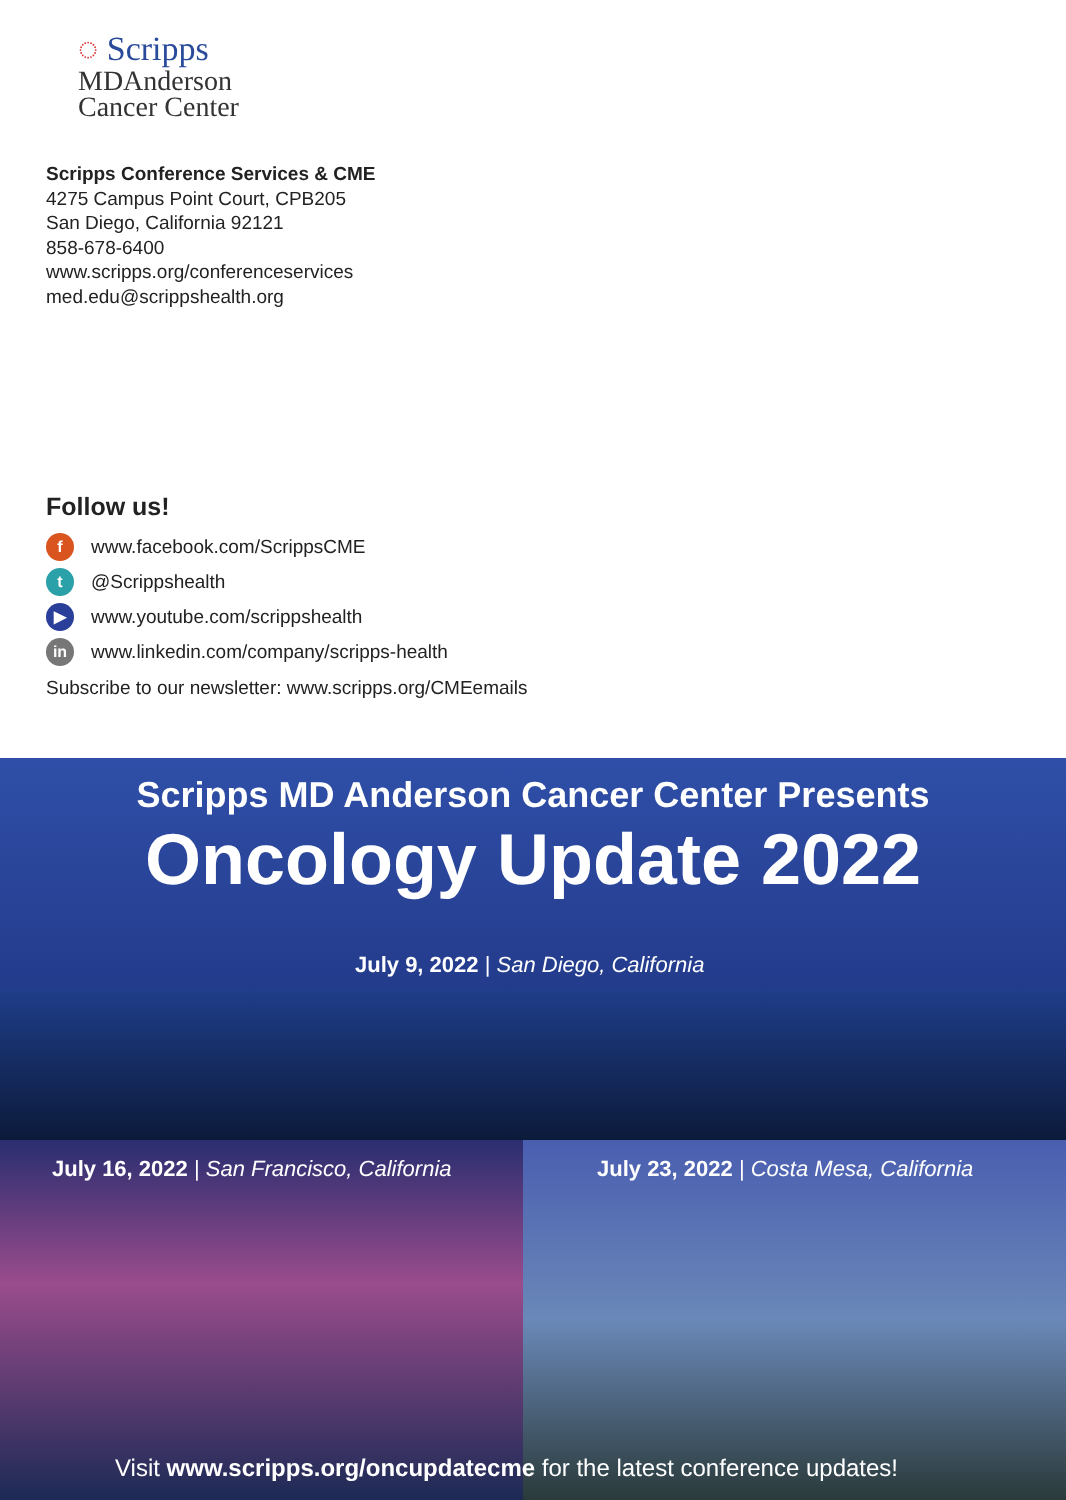◌ Scripps
MDAnderson
Cancer Center
Scripps Conference Services & CME
4275 Campus Point Court, CPB205
San Diego, California 92121
858-678-6400
www.scripps.org/conferenceservices
med.edu@scrippshealth.org
Follow us!
fwww.facebook.com/ScrippsCME
t @Scrippshealth
▶ www.youtube.com/scrippshealth
in www.linkedin.com/company/scripps-health
Subscribe to our newsletter: www.scripps.org/CMEemails
Scripps MD Anderson Cancer Center Presents
Oncology Update 2022
July 9, 2022 | San Diego, California
July 16, 2022 | San Francisco, California July 23, 2022 | Costa Mesa, California
Visit www.scripps.org/oncupdatecme for the latest conference updates!